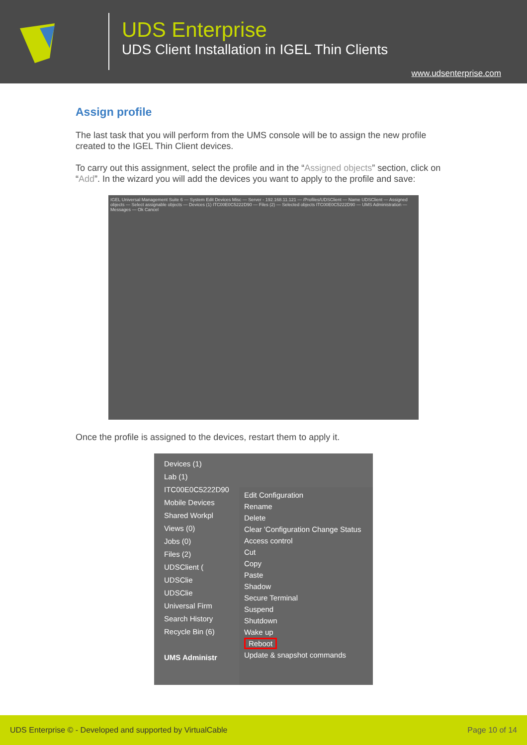UDS Enterprise
UDS Client Installation in IGEL Thin Clients
www.udsenterprise.com
Assign profile
The last task that you will perform from the UMS console will be to assign the new profile created to the IGEL Thin Client devices.
To carry out this assignment, select the profile and in the “Assigned objects” section, click on “Add”. In the wizard you will add the devices you want to apply to the profile and save:
IGEL Universal Management Suite 6 — System Edit Devices Misc — Server - 192.168.11.121 — /Profiles/UDSClient — Name UDSClient — Assigned objects — Select assignable objects — Devices (1) ITC00E0C5222D90 — Files (2) — Selected objects ITC00E0C5222D90 — UMS Administration — Messages — Ok Cancel
Once the profile is assigned to the devices, restart them to apply it.
Devices (1)
Lab (1)
ITC00E0C5222D90
Mobile Devices
Shared Workpl
Views (0)
Jobs (0)
Files (2)
UDSClient (
UDSClie
UDSClie
Universal Firm
Search History
Recycle Bin (6)
UMS Administr
Edit Configuration
Rename
Delete
Clear 'Configuration Change Status
Access control
Cut
Copy
Paste
Shadow
Secure Terminal
Suspend
Shutdown
Wake up
Reboot
Update & snapshot commands
UDS Enterprise © - Developed and supported by VirtualCable Page 10 of 14